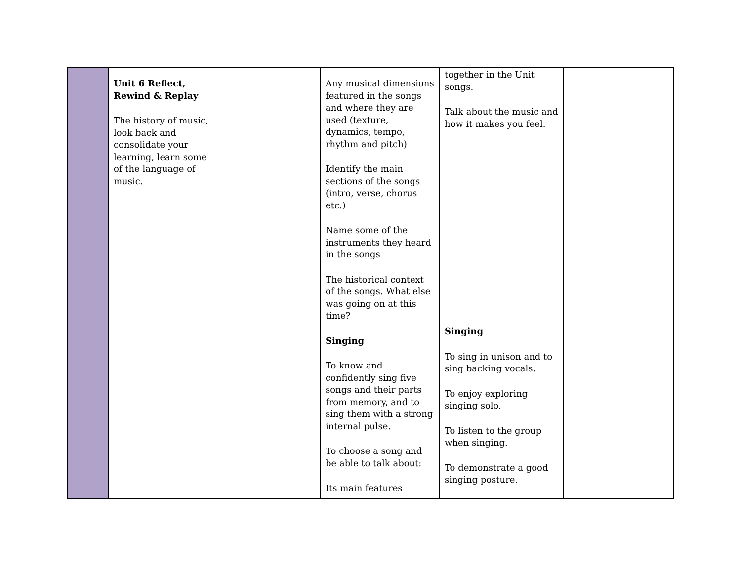| | Unit 6 Reflect, Rewind & Replay The history of music, look back and consolidate your learning, learn some of the language of music. | | Any musical dimensions featured in the songs and where they are used (texture, dynamics, tempo, rhythm and pitch) Identify the main sections of the songs (intro, verse, chorus etc.) Name some of the instruments they heard in the songs The historical context of the songs. What else was going on at this time? Singing To know and confidently sing five songs and their parts from memory, and to sing them with a strong internal pulse. To choose a song and be able to talk about: Its main features | together in the Unit songs. Talk about the music and how it makes you feel. Singing To sing in unison and to sing backing vocals. To enjoy exploring singing solo. To listen to the group when singing. To demonstrate a good singing posture. | |